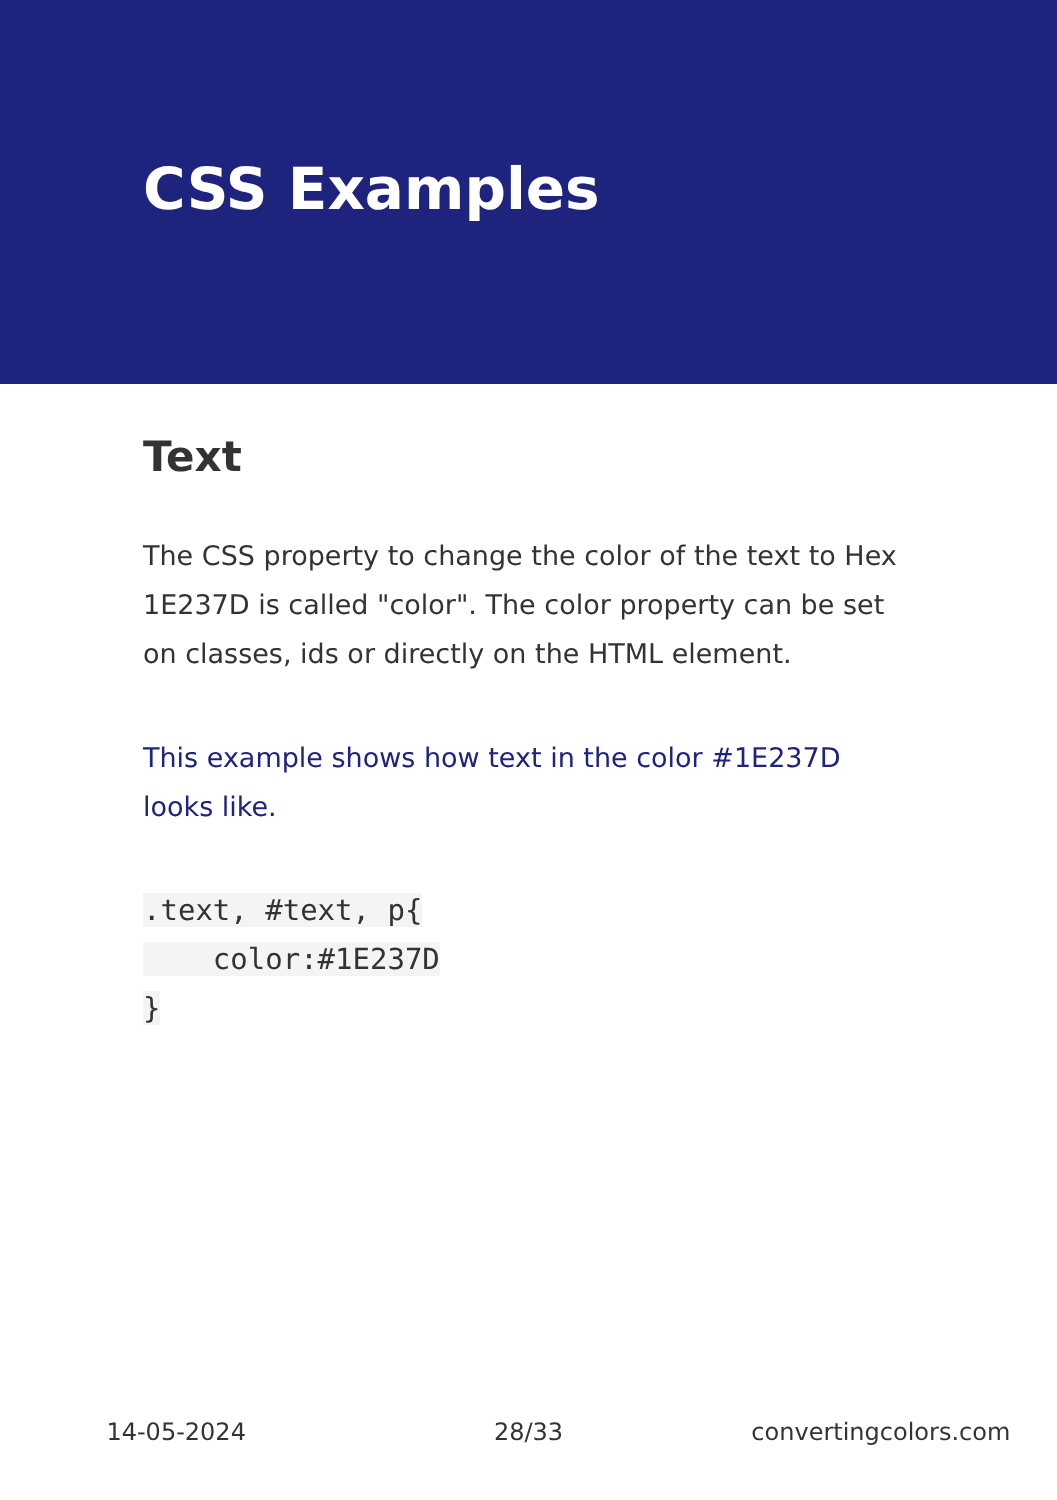CSS Examples
Text
The CSS property to change the color of the text to Hex 1E237D is called "color". The color property can be set on classes, ids or directly on the HTML element.
This example shows how text in the color #1E237D looks like.
.text, #text, p{
    color:#1E237D
}
14-05-2024 28/33 convertingcolors.com